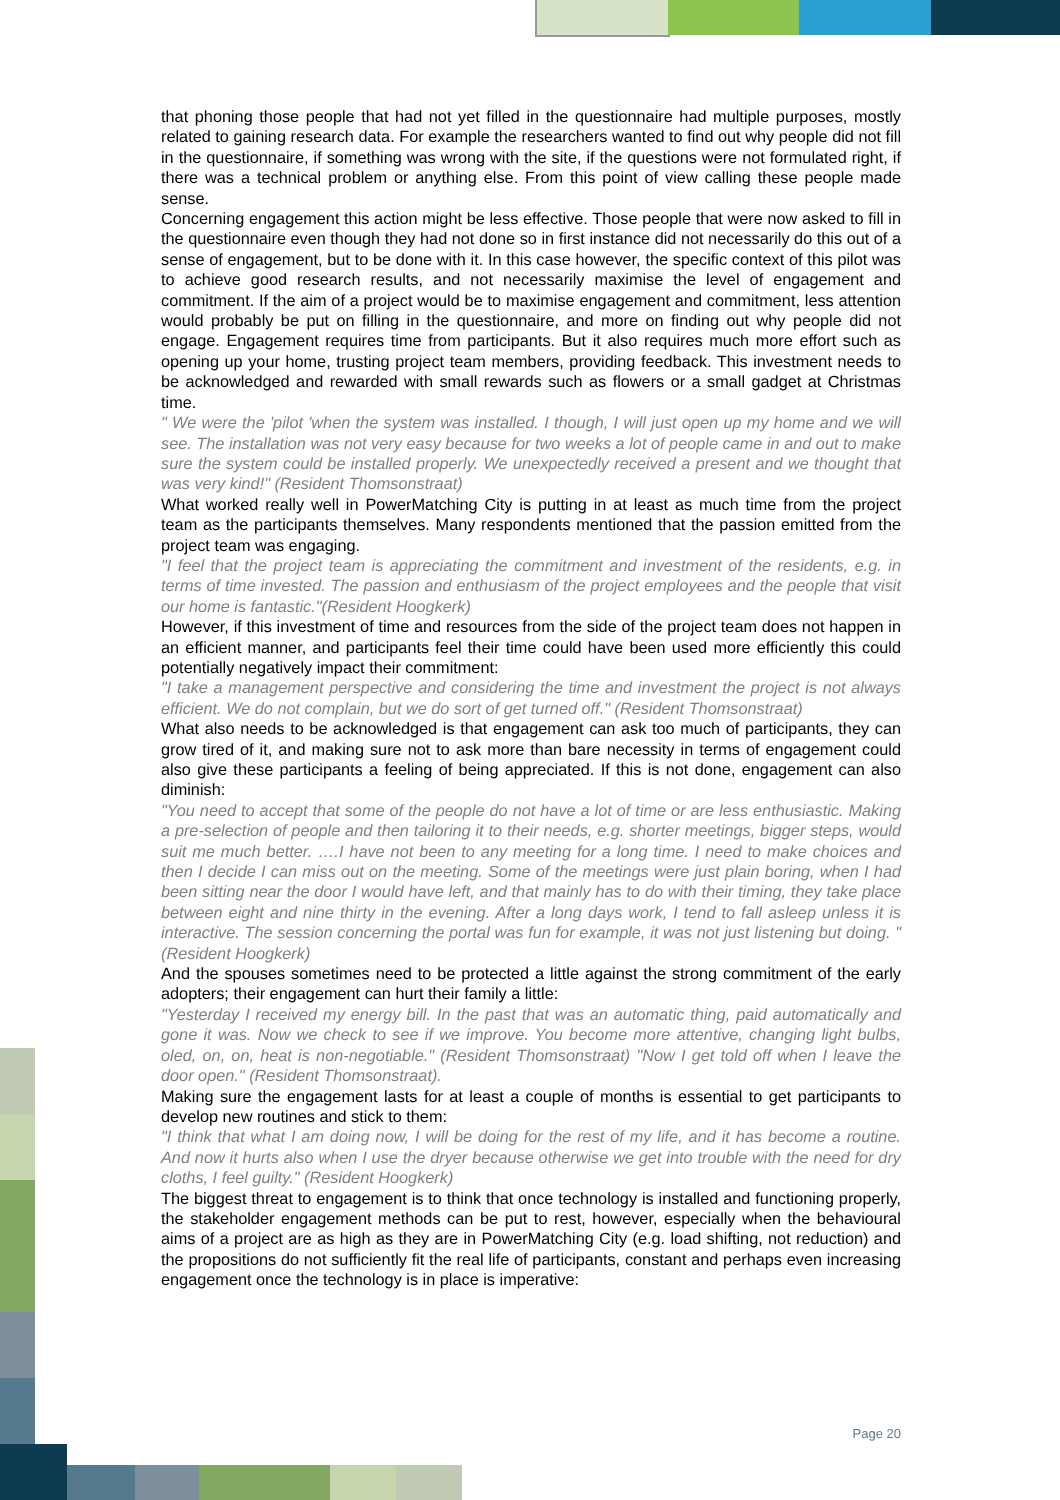that phoning those people that had not yet filled in the questionnaire had multiple purposes, mostly related to gaining research data. For example the researchers wanted to find out why people did not fill in the questionnaire, if something was wrong with the site, if the questions were not formulated right, if there was a technical problem or anything else. From this point of view calling these people made sense.
Concerning engagement this action might be less effective. Those people that were now asked to fill in the questionnaire even though they had not done so in first instance did not necessarily do this out of a sense of engagement, but to be done with it. In this case however, the specific context of this pilot was to achieve good research results, and not necessarily maximise the level of engagement and commitment. If the aim of a project would be to maximise engagement and commitment, less attention would probably be put on filling in the questionnaire, and more on finding out why people did not engage. Engagement requires time from participants. But it also requires much more effort such as opening up your home, trusting project team members, providing feedback. This investment needs to be acknowledged and rewarded with small rewards such as flowers or a small gadget at Christmas time.
" We were the 'pilot 'when the system was installed. I though, I will just open up my home and we will see. The installation was not very easy because for two weeks a lot of people came in and out to make sure the system could be installed properly. We unexpectedly received a present and we thought that was very kind!" (Resident Thomsonstraat)
What worked really well in PowerMatching City is putting in at least as much time from the project team as the participants themselves. Many respondents mentioned that the passion emitted from the project team was engaging.
"I feel that the project team is appreciating the commitment and investment of the residents, e.g. in terms of time invested. The passion and enthusiasm of the project employees and the people that visit our home is fantastic."(Resident Hoogkerk)
However, if this investment of time and resources from the side of the project team does not happen in an efficient manner, and participants feel their time could have been used more efficiently this could potentially negatively impact their commitment:
"I take a management perspective and considering the time and investment the project is not always efficient. We do not complain, but we do sort of get turned off." (Resident Thomsonstraat)
What also needs to be acknowledged is that engagement can ask too much of participants, they can grow tired of it, and making sure not to ask more than bare necessity in terms of engagement could also give these participants a feeling of being appreciated. If this is not done, engagement can also diminish:
"You need to accept that some of the people do not have a lot of time or are less enthusiastic. Making a pre-selection of people and then tailoring it to their needs, e.g. shorter meetings, bigger steps, would suit me much better. ….I have not been to any meeting for a long time. I need to make choices and then I decide I can miss out on the meeting. Some of the meetings were just plain boring, when I had been sitting near the door I would have left, and that mainly has to do with their timing, they take place between eight and nine thirty in the evening. After a long days work, I tend to fall asleep unless it is interactive. The session concerning the portal was fun for example, it was not just listening but doing. "(Resident Hoogkerk)
And the spouses sometimes need to be protected a little against the strong commitment of the early adopters; their engagement can hurt their family a little:
"Yesterday I received my energy bill. In the past that was an automatic thing, paid automatically and gone it was. Now we check to see if we improve. You become more attentive, changing light bulbs, oled, on, on, heat is non-negotiable." (Resident Thomsonstraat) "Now I get told off when I leave the door open." (Resident Thomsonstraat).
Making sure the engagement lasts for at least a couple of months is essential to get participants to develop new routines and stick to them:
"I think that what I am doing now, I will be doing for the rest of my life, and it has become a routine. And now it hurts also when I use the dryer because otherwise we get into trouble with the need for dry cloths, I feel guilty." (Resident Hoogkerk)
The biggest threat to engagement is to think that once technology is installed and functioning properly, the stakeholder engagement methods can be put to rest, however, especially when the behavioural aims of a project are as high as they are in PowerMatching City (e.g. load shifting, not reduction) and the propositions do not sufficiently fit the real life of participants, constant and perhaps even increasing engagement once the technology is in place is imperative:
Page 20